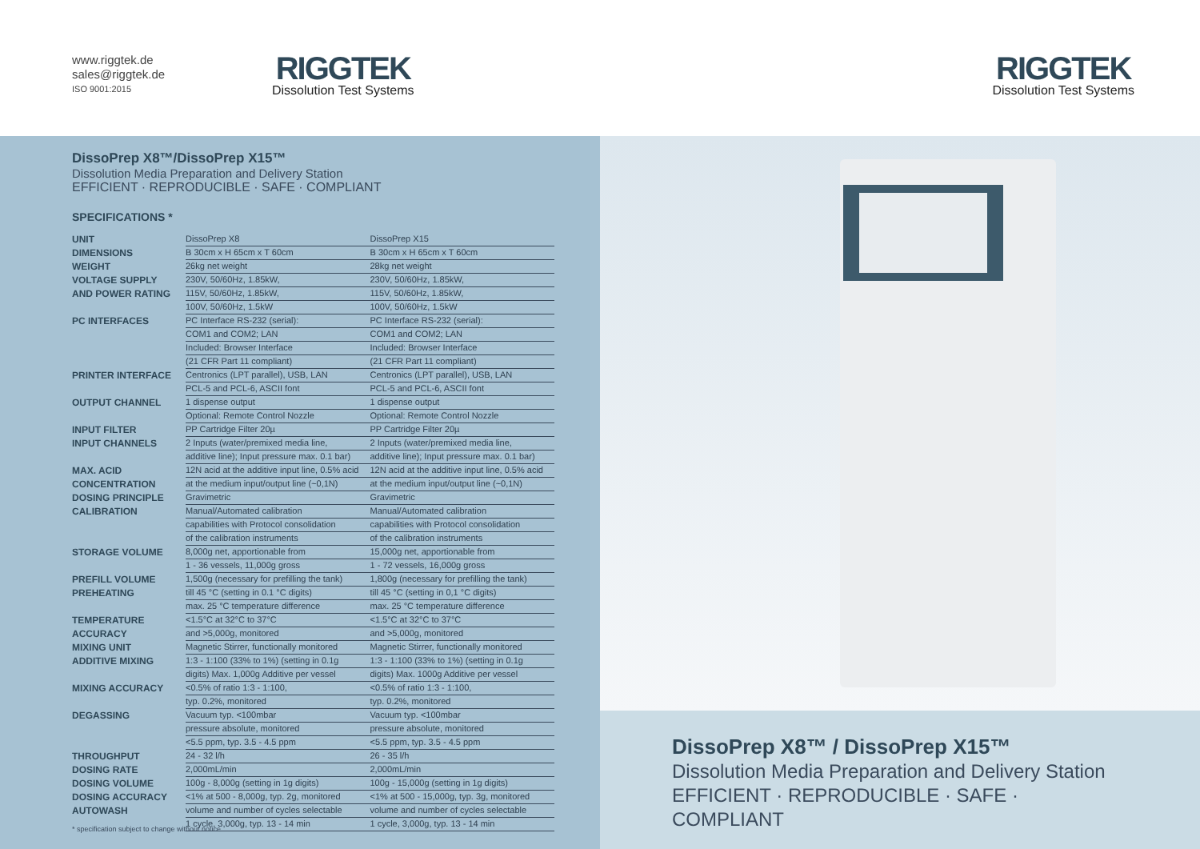www.riggtek.de
sales@riggtek.de
ISO 9001:2015
RIGGTEK
Dissolution Test Systems
DissoPrep X8™/DissoPrep X15™
Dissolution Media Preparation and Delivery Station
EFFICIENT · REPRODUCIBLE · SAFE · COMPLIANT
SPECIFICATIONS *
| UNIT | DissoPrep X8 | DissoPrep X15 |
| DIMENSIONS | B 30cm x H 65cm x T 60cm | B 30cm x H 65cm x T 60cm |
| WEIGHT | 26kg net weight | 28kg net weight |
| VOLTAGE SUPPLY | 230V, 50/60Hz, 1.85kW, | 230V, 50/60Hz, 1.85kW, |
| AND POWER RATING | 115V, 50/60Hz, 1.85kW, | 115V, 50/60Hz, 1.85kW, |
| | 100V, 50/60Hz, 1.5kW | 100V, 50/60Hz, 1.5kW |
| PC INTERFACES | PC Interface RS-232 (serial): | PC Interface RS-232 (serial): |
| | COM1 and COM2; LAN | COM1 and COM2; LAN |
| | Included: Browser Interface | Included: Browser Interface |
| | (21 CFR Part 11 compliant) | (21 CFR Part 11 compliant) |
| PRINTER INTERFACE | Centronics (LPT parallel), USB, LAN | Centronics (LPT parallel), USB, LAN |
| | PCL-5 and PCL-6, ASCII font | PCL-5 and PCL-6, ASCII font |
| OUTPUT CHANNEL | 1 dispense output | 1 dispense output |
| | Optional: Remote Control Nozzle | Optional: Remote Control Nozzle |
| INPUT FILTER | PP Cartridge Filter 20µ | PP Cartridge Filter 20µ |
| INPUT CHANNELS | 2 Inputs (water/premixed media line, | 2 Inputs (water/premixed media line, |
| | additive line); Input pressure max. 0.1 bar) | additive line); Input pressure max. 0.1 bar) |
| MAX. ACID | 12N acid at the additive input line, 0.5% acid | 12N acid at the additive input line, 0.5% acid |
| CONCENTRATION | at the medium input/output line (~0,1N) | at the medium input/output line (~0,1N) |
| DOSING PRINCIPLE | Gravimetric | Gravimetric |
| CALIBRATION | Manual/Automated calibration | Manual/Automated calibration |
| | capabilities with Protocol consolidation | capabilities with Protocol consolidation |
| | of the calibration instruments | of the calibration instruments |
| STORAGE VOLUME | 8,000g net, apportionable from | 15,000g net, apportionable from |
| | 1 - 36 vessels, 11,000g gross | 1 - 72 vessels, 16,000g gross |
| PREFILL VOLUME | 1,500g (necessary for prefilling the tank) | 1,800g (necessary for prefilling the tank) |
| PREHEATING | till 45 °C (setting in 0.1 °C digits) | till 45 °C (setting in 0,1 °C digits) |
| | max. 25 °C temperature difference | max. 25 °C temperature difference |
| TEMPERATURE | <1.5°C at 32°C to 37°C | <1.5°C at 32°C to 37°C |
| ACCURACY | and >5,000g, monitored | and >5,000g, monitored |
| MIXING UNIT | Magnetic Stirrer, functionally monitored | Magnetic Stirrer, functionally monitored |
| ADDITIVE MIXING | 1:3 - 1:100 (33% to 1%) (setting in 0.1g | 1:3 - 1:100 (33% to 1%) (setting in 0.1g |
| | digits) Max. 1,000g Additive per vessel | digits) Max. 1000g Additive per vessel |
| MIXING ACCURACY | <0.5% of ratio 1:3 - 1:100, | <0.5% of ratio 1:3 - 1:100, |
| | typ. 0.2%, monitored | typ. 0.2%, monitored |
| DEGASSING | Vacuum typ. <100mbar | Vacuum typ. <100mbar |
| | pressure absolute, monitored | pressure absolute, monitored |
| | <5.5 ppm, typ. 3.5 - 4.5 ppm | <5.5 ppm, typ. 3.5 - 4.5 ppm |
| THROUGHPUT | 24 - 32 l/h | 26 - 35 l/h |
| DOSING RATE | 2,000mL/min | 2,000mL/min |
| DOSING VOLUME | 100g - 8,000g (setting in 1g digits) | 100g - 15,000g (setting in 1g digits) |
| DOSING ACCURACY | <1% at 500 - 8,000g, typ. 2g, monitored | <1% at 500 - 15,000g, typ. 3g, monitored |
| AUTOWASH | volume and number of cycles selectable | volume and number of cycles selectable |
| | 1 cycle, 3,000g, typ. 13 - 14 min | 1 cycle, 3,000g, typ. 13 - 14 min |
* specification subject to change without notice
RIGGTEK
Dissolution Test Systems
DissoPrep X8™ / DissoPrep X15™
Dissolution Media Preparation and Delivery Station
EFFICIENT · REPRODUCIBLE · SAFE · COMPLIANT